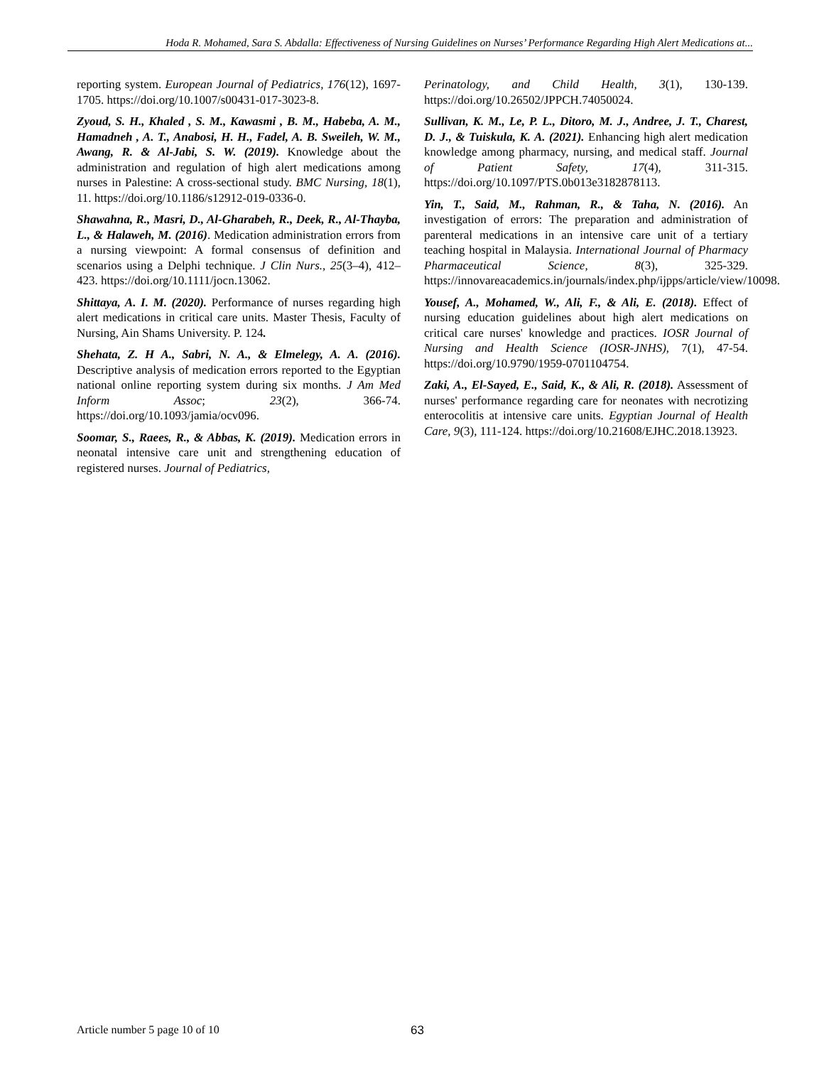Hoda R. Mohamed, Sara S. Abdalla: Effectiveness of Nursing Guidelines on Nurses’ Performance Regarding High Alert Medications at...
reporting system. European Journal of Pediatrics, 176(12), 1697-1705. https://doi.org/10.1007/s00431-017-3023-8.
Zyoud, S. H., Khaled , S. M., Kawasmi , B. M., Habeba, A. M., Hamadneh , A. T., Anabosi, H. H., Fadel, A. B. Sweileh, W. M., Awang, R. & Al-Jabi, S. W. (2019). Knowledge about the administration and regulation of high alert medications among nurses in Palestine: A cross-sectional study. BMC Nursing, 18(1), 11. https://doi.org/10.1186/s12912-019-0336-0.
Shawahna, R., Masri, D., Al-Gharabeh, R., Deek, R., Al-Thayba, L., & Halaweh, M. (2016). Medication administration errors from a nursing viewpoint: A formal consensus of definition and scenarios using a Delphi technique. J Clin Nurs., 25(3–4), 412–423. https://doi.org/10.1111/jocn.13062.
Shittaya, A. I. M. (2020). Performance of nurses regarding high alert medications in critical care units. Master Thesis, Faculty of Nursing, Ain Shams University. P. 124.
Shehata, Z. H A., Sabri, N. A., & Elmelegy, A. A. (2016). Descriptive analysis of medication errors reported to the Egyptian national online reporting system during six months. J Am Med Inform Assoc; 23(2), 366-74. https://doi.org/10.1093/jamia/ocv096.
Soomar, S., Raees, R., & Abbas, K. (2019). Medication errors in neonatal intensive care unit and strengthening education of registered nurses. Journal of Pediatrics,
Perinatology, and Child Health, 3(1), 130-139. https://doi.org/10.26502/JPPCH.74050024.
Sullivan, K. M., Le, P. L., Ditoro, M. J., Andree, J. T., Charest, D. J., & Tuiskula, K. A. (2021). Enhancing high alert medication knowledge among pharmacy, nursing, and medical staff. Journal of Patient Safety, 17(4), 311-315. https://doi.org/10.1097/PTS.0b013e3182878113.
Yin, T., Said, M., Rahman, R., & Taha, N. (2016). An investigation of errors: The preparation and administration of parenteral medications in an intensive care unit of a tertiary teaching hospital in Malaysia. International Journal of Pharmacy Pharmaceutical Science, 8(3), 325-329. https://innovareacademics.in/journals/index.php/ijpps/article/view/10098.
Yousef, A., Mohamed, W., Ali, F., & Ali, E. (2018). Effect of nursing education guidelines about high alert medications on critical care nurses' knowledge and practices. IOSR Journal of Nursing and Health Science (IOSR-JNHS), 7(1), 47-54. https://doi.org/10.9790/1959-0701104754.
Zaki, A., El-Sayed, E., Said, K., & Ali, R. (2018). Assessment of nurses' performance regarding care for neonates with necrotizing enterocolitis at intensive care units. Egyptian Journal of Health Care, 9(3), 111-124. https://doi.org/10.21608/EJHC.2018.13923.
Article number 5 page 10 of 10 63